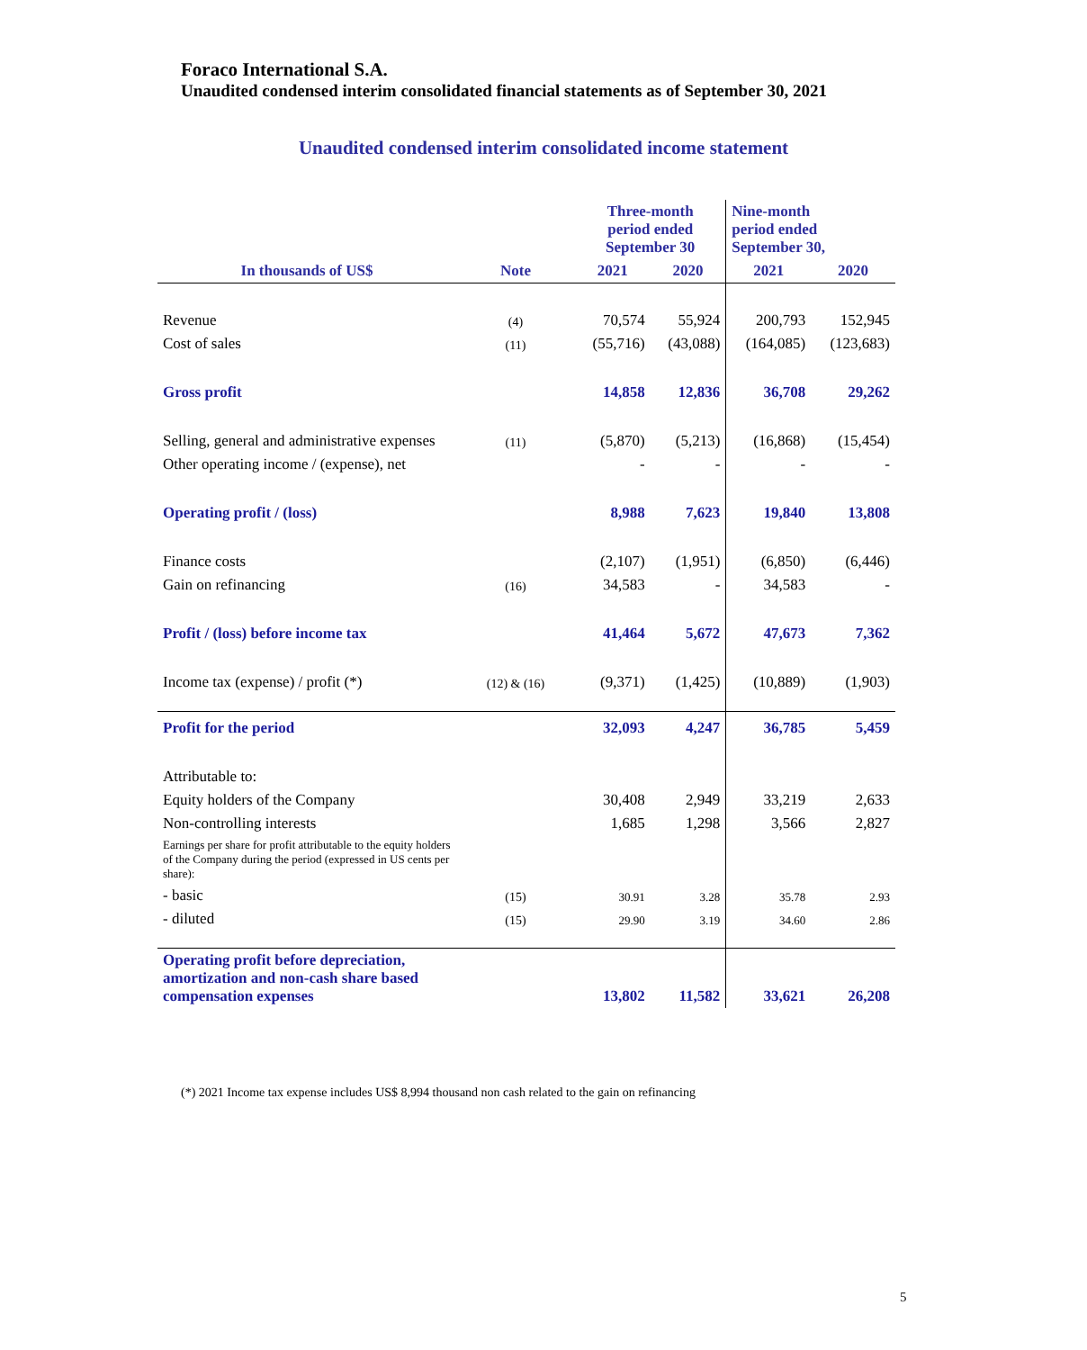Foraco International S.A.
Unaudited condensed interim consolidated financial statements as of September 30, 2021
Unaudited condensed interim consolidated income statement
| In thousands of US$ | Note | Three-month period ended September 30 | | Nine-month period ended September 30, | |
| --- | --- | --- | --- | --- | --- |
| | | 2021 | 2020 | 2021 | 2020 |
| Revenue | (4) | 70,574 | 55,924 | 200,793 | 152,945 |
| Cost of sales | (11) | (55,716) | (43,088) | (164,085) | (123,683) |
| Gross profit | | 14,858 | 12,836 | 36,708 | 29,262 |
| Selling, general and administrative expenses | (11) | (5,870) | (5,213) | (16,868) | (15,454) |
| Other operating income / (expense), net | | - | - | - | - |
| Operating profit / (loss) | | 8,988 | 7,623 | 19,840 | 13,808 |
| Finance costs | | (2,107) | (1,951) | (6,850) | (6,446) |
| Gain on refinancing | (16) | 34,583 | - | 34,583 | - |
| Profit / (loss) before income tax | | 41,464 | 5,672 | 47,673 | 7,362 |
| Income tax (expense) / profit (*) | (12) & (16) | (9,371) | (1,425) | (10,889) | (1,903) |
| Profit for the period | | 32,093 | 4,247 | 36,785 | 5,459 |
| Attributable to: | | | | | |
| Equity holders of the Company | | 30,408 | 2,949 | 33,219 | 2,633 |
| Non-controlling interests | | 1,685 | 1,298 | 3,566 | 2,827 |
| Earnings per share for profit attributable to the equity holders of the Company during the period (expressed in US cents per share): | | | | | |
| - basic | (15) | 30.91 | 3.28 | 35.78 | 2.93 |
| - diluted | (15) | 29.90 | 3.19 | 34.60 | 2.86 |
| Operating profit before depreciation, amortization and non-cash share based compensation expenses | | 13,802 | 11,582 | 33,621 | 26,208 |
(*) 2021 Income tax expense includes US$ 8,994 thousand non cash related to the gain on refinancing
5